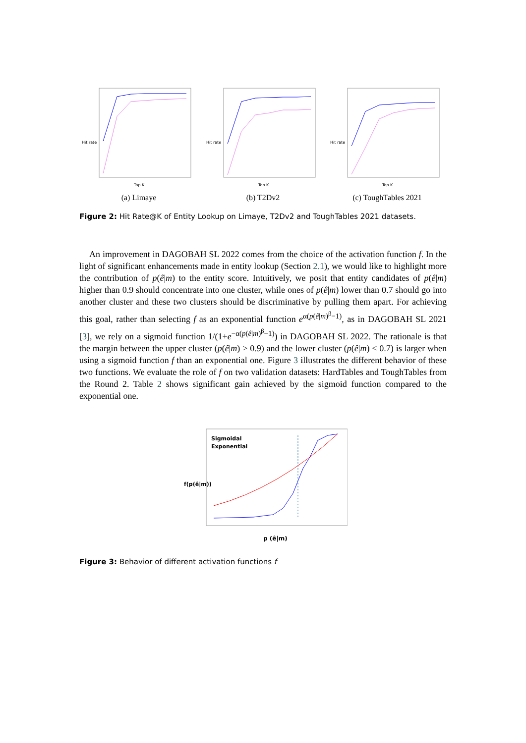Hit rate
Top K
(a) Limaye
Hit rate
Top K
(b) T2Dv2
Hit rate
Top K
(c) ToughTables 2021
Figure 2: Hit Rate@K of Entity Lookup on Limaye, T2Dv2 and ToughTables 2021 datasets.
An improvement in DAGOBAH SL 2022 comes from the choice of the activation function f. In the light of significant enhancements made in entity lookup (Section 2.1), we would like to highlight more the contribution of p(ê|m) to the entity score. Intuitively, we posit that entity candidates of p(ê|m) higher than 0.9 should concentrate into one cluster, while ones of p(ê|m) lower than 0.7 should go into another cluster and these two clusters should be discriminative by pulling them apart. For achieving this goal, rather than selecting f as an exponential function e<sup>α(p(ê|m)<sup>β</sup>−1)</sup>, as in DAGOBAH SL 2021 [3], we rely on a sigmoid function 1/(1+e<sup>−α(p(ê|m)<sup>β</sup>−1)</sup>) in DAGOBAH SL 2022. The rationale is that the margin between the upper cluster (p(ê|m) > 0.9) and the lower cluster (p(ê|m) < 0.7) is larger when using a sigmoid function f than an exponential one. Figure 3 illustrates the different behavior of these two functions. We evaluate the role of f on two validation datasets: HardTables and ToughTables from the Round 2. Table 2 shows significant gain achieved by the sigmoid function compared to the exponential one.
Sigmoidal
Exponential
p (ê|m)
f(p(ê|m))
Figure 3: Behavior of different activation functions f